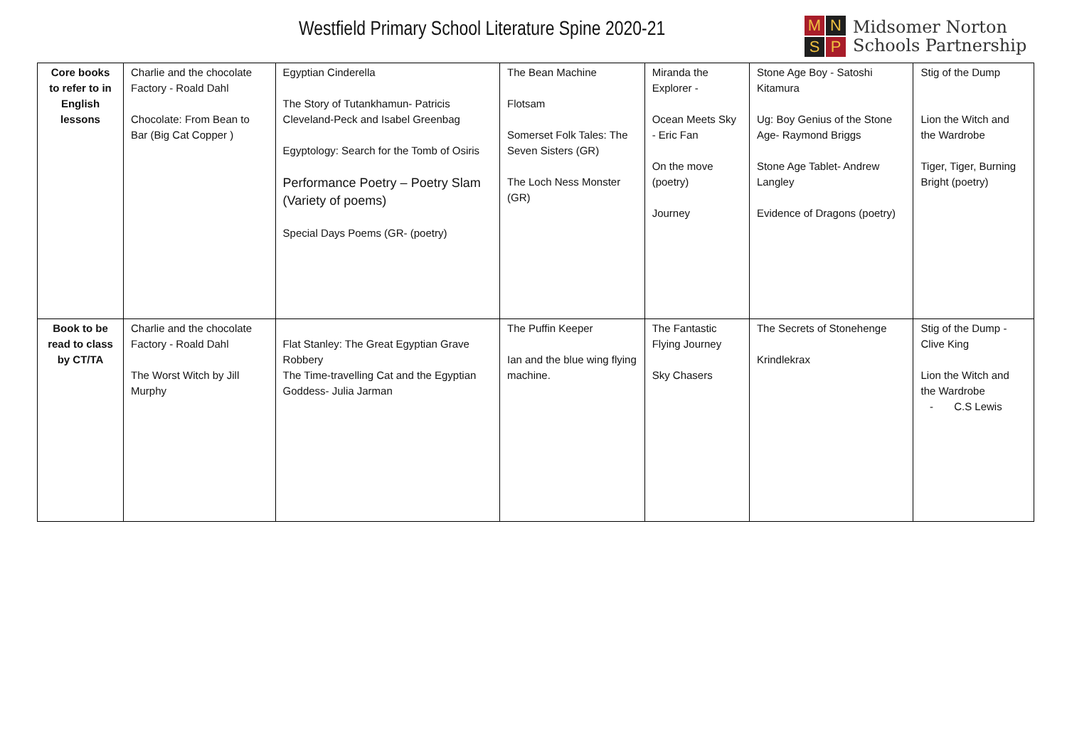Westfield Primary School Literature Spine 2020-21
M N S P
Midsomer Norton
Schools Partnership
| Core books to refer to in English lessons | Charlie and the chocolate Factory - Roald Dahl Chocolate: From Bean to Bar (Big Cat Copper ) | Egyptian Cinderella The Story of Tutankhamun- Patricis Cleveland-Peck and Isabel Greenbag Egyptology: Search for the Tomb of Osiris Performance Poetry – Poetry Slam (Variety of poems) Special Days Poems (GR- (poetry) | The Bean Machine Flotsam Somerset Folk Tales: The Seven Sisters (GR) The Loch Ness Monster (GR) | Miranda the Explorer - Ocean Meets Sky - Eric Fan On the move (poetry) Journey | Stone Age Boy - Satoshi Kitamura Ug: Boy Genius of the Stone Age- Raymond Briggs Stone Age Tablet- Andrew Langley Evidence of Dragons (poetry) | Stig of the Dump Lion the Witch and the Wardrobe Tiger, Tiger, Burning Bright (poetry) |
| Book to be read to class by CT/TA | Charlie and the chocolate Factory - Roald Dahl The Worst Witch by Jill Murphy | Flat Stanley: The Great Egyptian Grave Robbery The Time-travelling Cat and the Egyptian Goddess- Julia Jarman | The Puffin Keeper Ian and the blue wing flying machine. | The Fantastic Flying Journey Sky Chasers | The Secrets of Stonehenge Krindlekrax | Stig of the Dump - Clive King Lion the Witch and the Wardrobe - C.S Lewis |